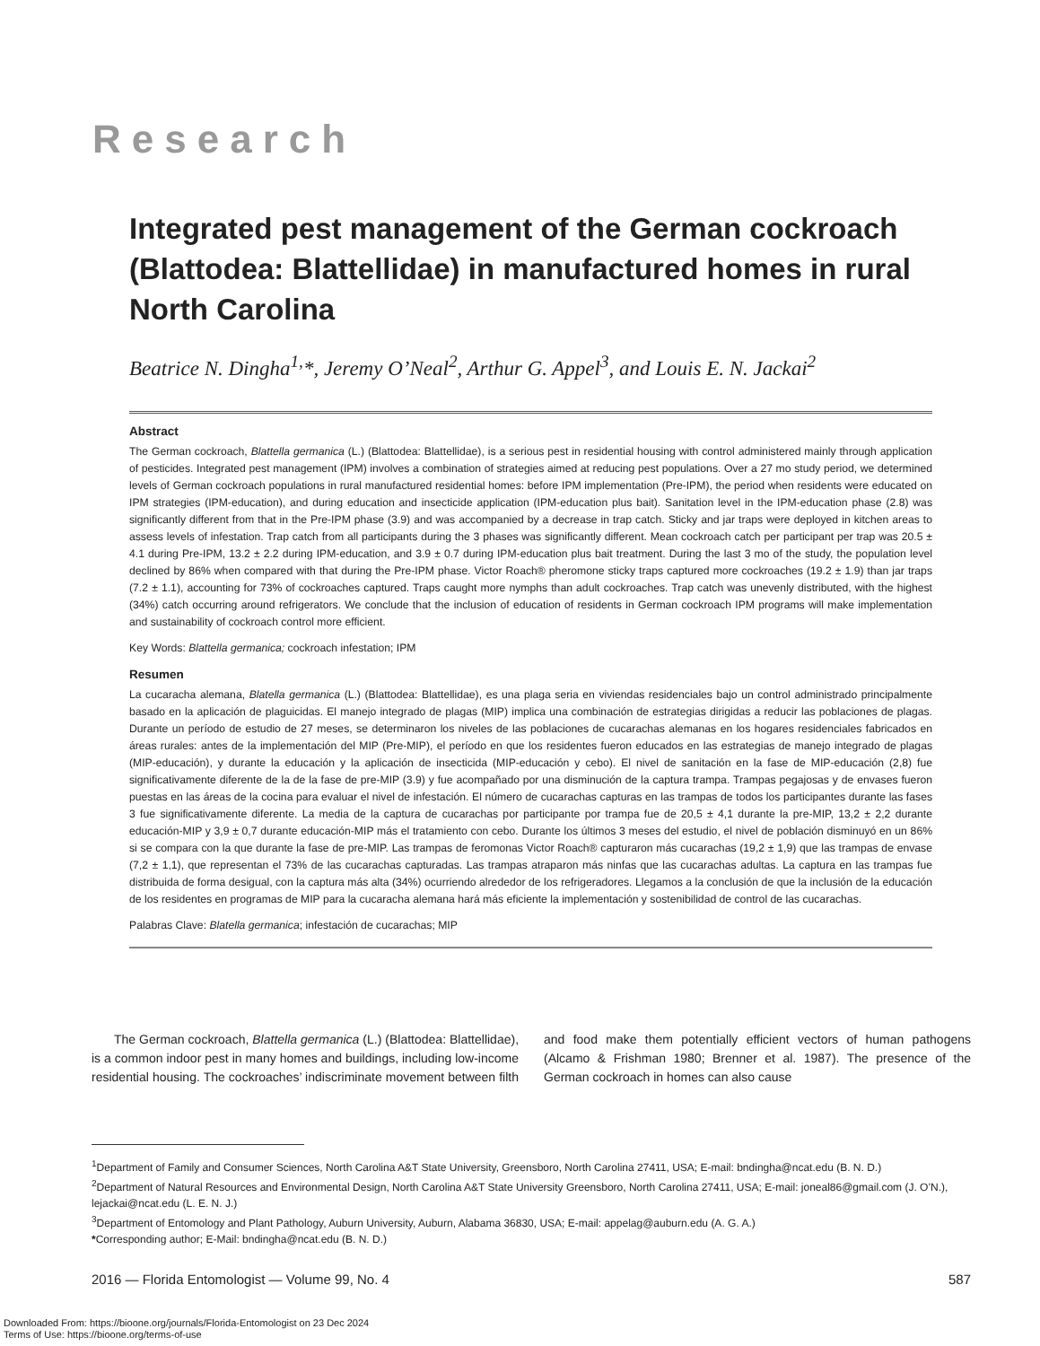Research
Integrated pest management of the German cockroach (Blattodea: Blattellidae) in manufactured homes in rural North Carolina
Beatrice N. Dingha<sup>1,</sup>*, Jeremy O’Neal<sup>2</sup>, Arthur G. Appel<sup>3</sup>, and Louis E. N. Jackai<sup>2</sup>
Abstract
The German cockroach, Blattella germanica (L.) (Blattodea: Blattellidae), is a serious pest in residential housing with control administered mainly through application of pesticides. Integrated pest management (IPM) involves a combination of strategies aimed at reducing pest populations. Over a 27 mo study period, we determined levels of German cockroach populations in rural manufactured residential homes: before IPM implementation (Pre-IPM), the period when residents were educated on IPM strategies (IPM-education), and during education and insecticide application (IPM-education plus bait). Sanitation level in the IPM-education phase (2.8) was significantly different from that in the Pre-IPM phase (3.9) and was accompanied by a decrease in trap catch. Sticky and jar traps were deployed in kitchen areas to assess levels of infestation. Trap catch from all participants during the 3 phases was significantly different. Mean cockroach catch per participant per trap was 20.5 ± 4.1 during Pre-IPM, 13.2 ± 2.2 during IPM-education, and 3.9 ± 0.7 during IPM-education plus bait treatment. During the last 3 mo of the study, the population level declined by 86% when compared with that during the Pre-IPM phase. Victor Roach® pheromone sticky traps captured more cockroaches (19.2 ± 1.9) than jar traps (7.2 ± 1.1), accounting for 73% of cockroaches captured. Traps caught more nymphs than adult cockroaches. Trap catch was unevenly distributed, with the highest (34%) catch occurring around refrigerators. We conclude that the inclusion of education of residents in German cockroach IPM programs will make implementation and sustainability of cockroach control more efficient.
Key Words: Blattella germanica; cockroach infestation; IPM
Resumen
La cucaracha alemana, Blatella germanica (L.) (Blattodea: Blattellidae), es una plaga seria en viviendas residenciales bajo un control administrado principalmente basado en la aplicación de plaguicidas. El manejo integrado de plagas (MIP) implica una combinación de estrategias dirigidas a reducir las poblaciones de plagas. Durante un período de estudio de 27 meses, se determinaron los niveles de las poblaciones de cucarachas alemanas en los hogares residenciales fabricados en áreas rurales: antes de la implementación del MIP (Pre-MIP), el período en que los residentes fueron educados en las estrategias de manejo integrado de plagas (MIP-educación), y durante la educación y la aplicación de insecticida (MIP-educación y cebo). El nivel de sanitación en la fase de MIP-educación (2,8) fue significativamente diferente de la de la fase de pre-MIP (3.9) y fue acompañado por una disminución de la captura trampa. Trampas pegajosas y de envases fueron puestas en las áreas de la cocina para evaluar el nivel de infestación. El número de cucarachas capturas en las trampas de todos los participantes durante las fases 3 fue significativamente diferente. La media de la captura de cucarachas por participante por trampa fue de 20,5 ± 4,1 durante la pre-MIP, 13,2 ± 2,2 durante educación-MIP y 3,9 ± 0,7 durante educación-MIP más el tratamiento con cebo. Durante los últimos 3 meses del estudio, el nivel de población disminuyó en un 86% si se compara con la que durante la fase de pre-MIP. Las trampas de feromonas Victor Roach® capturaron más cucarachas (19,2 ± 1,9) que las trampas de envase (7,2 ± 1,1), que representan el 73% de las cucarachas capturadas. Las trampas atraparon más ninfas que las cucarachas adultas. La captura en las trampas fue distribuida de forma desigual, con la captura más alta (34%) ocurriendo alrededor de los refrigeradores. Llegamos a la conclusión de que la inclusión de la educación de los residentes en programas de MIP para la cucaracha alemana hará más eficiente la implementación y sostenibilidad de control de las cucarachas.
Palabras Clave: Blatella germanica; infestación de cucarachas; MIP
The German cockroach, Blattella germanica (L.) (Blattodea: Blattellidae), is a common indoor pest in many homes and buildings, including low-income residential housing. The cockroaches’ indiscriminate movement between filth and food make them potentially efficient vectors of human pathogens (Alcamo & Frishman 1980; Brenner et al. 1987). The presence of the German cockroach in homes can also cause
<sup>1</sup> Department of Family and Consumer Sciences, North Carolina A&T State University, Greensboro, North Carolina 27411, USA; E-mail: bndingha@ncat.edu (B. N. D.)
<sup>2</sup> Department of Natural Resources and Environmental Design, North Carolina A&T State University Greensboro, North Carolina 27411, USA; E-mail: joneal86@gmail.com (J. O’N.), lejackai@ncat.edu (L. E. N. J.)
<sup>3</sup> Department of Entomology and Plant Pathology, Auburn University, Auburn, Alabama 36830, USA; E-mail: appelag@auburn.edu (A. G. A.)
*Corresponding author; E-Mail: bndingha@ncat.edu (B. N. D.)
2016 — Florida Entomologist — Volume 99, No. 4 587
Downloaded From: https://bioone.org/journals/Florida-Entomologist on 23 Dec 2024
Terms of Use: https://bioone.org/terms-of-use